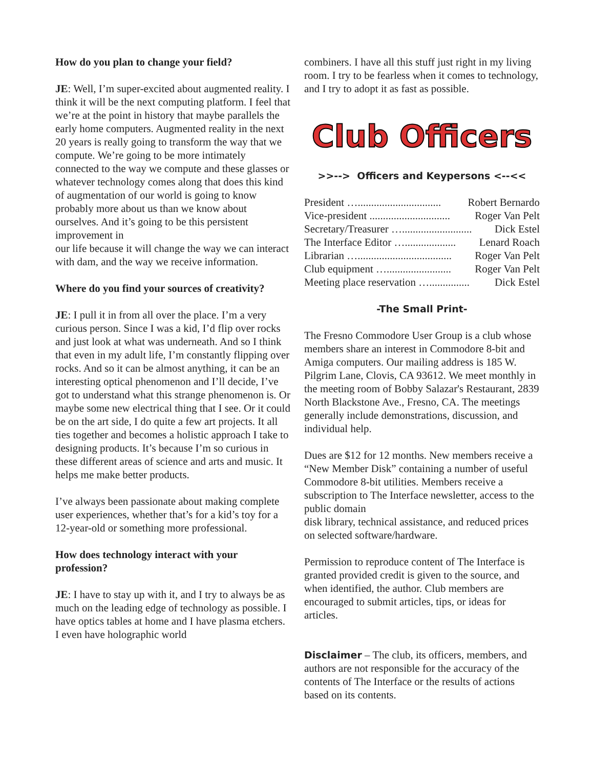How do you plan to change your field?
JE: Well, I’m super-excited about augmented reality. I think it will be the next computing platform. I feel that we’re at the point in history that maybe parallels the early home computers. Augmented reality in the next 20 years is really going to transform the way that we compute. We’re going to be more intimately connected to the way we compute and these glasses or whatever technology comes along that does this kind of augmentation of our world is going to know probably more about us than we know about ourselves. And it’s going to be this persistent improvement in
our life because it will change the way we can interact with dam, and the way we receive information.
Where do you find your sources of creativity?
JE: I pull it in from all over the place. I’m a very curious person. Since I was a kid, I’d flip over rocks and just look at what was underneath. And so I think that even in my adult life, I’m constantly flipping over rocks. And so it can be almost anything, it can be an interesting optical phenomenon and I’ll decide, I’ve got to understand what this strange phenomenon is. Or maybe some new electrical thing that I see. Or it could be on the art side, I do quite a few art projects. It all ties together and becomes a holistic approach I take to designing products. It’s because I’m so curious in these different areas of science and arts and music. It helps me make better products.
I’ve always been passionate about making complete user experiences, whether that’s for a kid’s toy for a 12-year-old or something more professional.
How does technology interact with your profession?
JE: I have to stay up with it, and I try to always be as much on the leading edge of technology as possible. I have optics tables at home and I have plasma etchers. I even have holographic world
combiners. I have all this stuff just right in my living room. I try to be fearless when it comes to technology, and I try to adopt it as fast as possible.
Club Officers
>>--> Officers and Keypersons <--<<
President …............................... Robert Bernardo
Vice-president .............................. Roger Van Pelt
Secretary/Treasurer ….......................... Dick Estel
The Interface Editor …................... Lenard Roach
Librarian …................................... Roger Van Pelt
Club equipment …........................ Roger Van Pelt
Meeting place reservation …............... Dick Estel
-The Small Print-
The Fresno Commodore User Group is a club whose members share an interest in Commodore 8-bit and Amiga computers. Our mailing address is 185 W. Pilgrim Lane, Clovis, CA 93612. We meet monthly in the meeting room of Bobby Salazar's Restaurant, 2839 North Blackstone Ave., Fresno, CA. The meetings generally include demonstrations, discussion, and individual help.
Dues are $12 for 12 months. New members receive a “New Member Disk” containing a number of useful Commodore 8-bit utilities. Members receive a subscription to The Interface newsletter, access to the public domain
disk library, technical assistance, and reduced prices on selected software/hardware.
Permission to reproduce content of The Interface is granted provided credit is given to the source, and when identified, the author. Club members are encouraged to submit articles, tips, or ideas for articles.
Disclaimer – The club, its officers, members, and authors are not responsible for the accuracy of the contents of The Interface or the results of actions based on its contents.